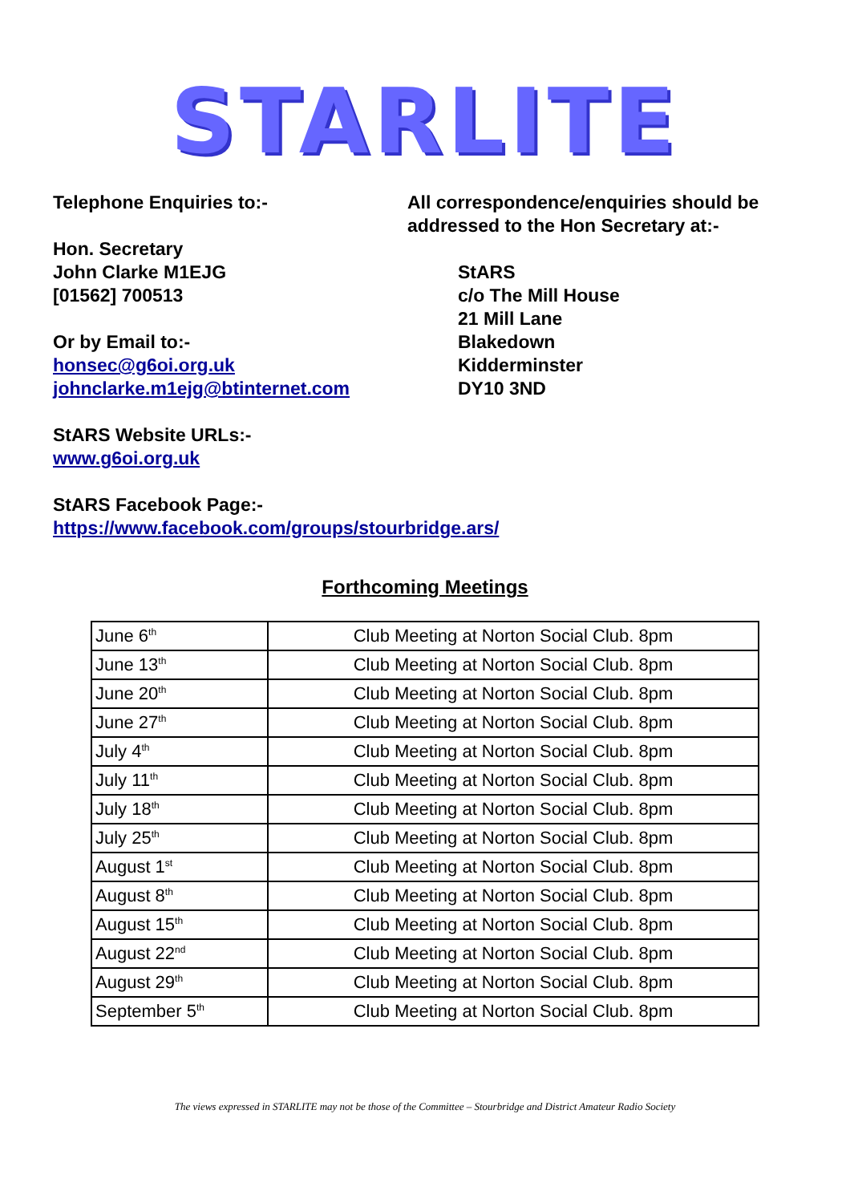STARLITE
Telephone Enquiries to:-
Hon. Secretary
John Clarke M1EJG
[01562] 700513
Or by Email to:-
honsec@g6oi.org.uk
johnclarke.m1ejg@btinternet.com
StARS Website URLs:-
www.g6oi.org.uk
All correspondence/enquiries should be addressed to the Hon Secretary at:-
StARS
c/o The Mill House
21 Mill Lane
Blakedown
Kidderminster
DY10 3ND
StARS Facebook Page:-
https://www.facebook.com/groups/stourbridge.ars/
Forthcoming Meetings
| June 6<sup>th</sup> | Club Meeting at Norton Social Club. 8pm |
| June 13<sup>th</sup> | Club Meeting at Norton Social Club. 8pm |
| June 20<sup>th</sup> | Club Meeting at Norton Social Club. 8pm |
| June 27<sup>th</sup> | Club Meeting at Norton Social Club. 8pm |
| July 4<sup>th</sup> | Club Meeting at Norton Social Club. 8pm |
| July 11<sup>th</sup> | Club Meeting at Norton Social Club. 8pm |
| July 18<sup>th</sup> | Club Meeting at Norton Social Club. 8pm |
| July 25<sup>th</sup> | Club Meeting at Norton Social Club. 8pm |
| August 1<sup>st</sup> | Club Meeting at Norton Social Club. 8pm |
| August 8<sup>th</sup> | Club Meeting at Norton Social Club. 8pm |
| August 15<sup>th</sup> | Club Meeting at Norton Social Club. 8pm |
| August 22<sup>nd</sup> | Club Meeting at Norton Social Club. 8pm |
| August 29<sup>th</sup> | Club Meeting at Norton Social Club. 8pm |
| September 5<sup>th</sup> | Club Meeting at Norton Social Club. 8pm |
The views expressed in STARLITE may not be those of the Committee – Stourbridge and District Amateur Radio Society